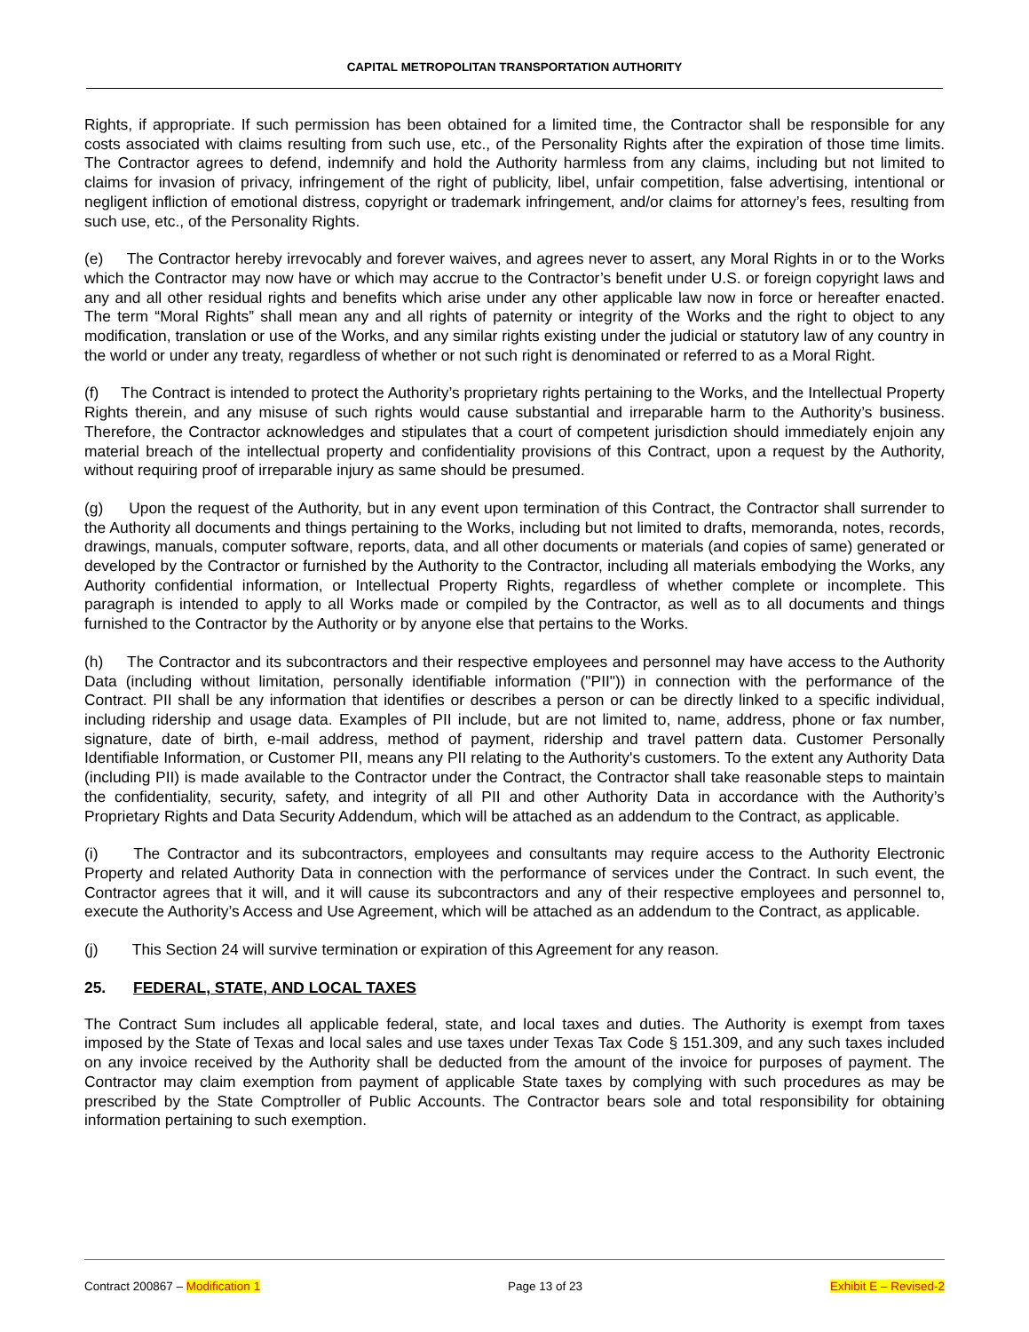CAPITAL METROPOLITAN TRANSPORTATION AUTHORITY
Rights, if appropriate. If such permission has been obtained for a limited time, the Contractor shall be responsible for any costs associated with claims resulting from such use, etc., of the Personality Rights after the expiration of those time limits. The Contractor agrees to defend, indemnify and hold the Authority harmless from any claims, including but not limited to claims for invasion of privacy, infringement of the right of publicity, libel, unfair competition, false advertising, intentional or negligent infliction of emotional distress, copyright or trademark infringement, and/or claims for attorney’s fees, resulting from such use, etc., of the Personality Rights.
(e) The Contractor hereby irrevocably and forever waives, and agrees never to assert, any Moral Rights in or to the Works which the Contractor may now have or which may accrue to the Contractor’s benefit under U.S. or foreign copyright laws and any and all other residual rights and benefits which arise under any other applicable law now in force or hereafter enacted. The term “Moral Rights” shall mean any and all rights of paternity or integrity of the Works and the right to object to any modification, translation or use of the Works, and any similar rights existing under the judicial or statutory law of any country in the world or under any treaty, regardless of whether or not such right is denominated or referred to as a Moral Right.
(f) The Contract is intended to protect the Authority’s proprietary rights pertaining to the Works, and the Intellectual Property Rights therein, and any misuse of such rights would cause substantial and irreparable harm to the Authority’s business. Therefore, the Contractor acknowledges and stipulates that a court of competent jurisdiction should immediately enjoin any material breach of the intellectual property and confidentiality provisions of this Contract, upon a request by the Authority, without requiring proof of irreparable injury as same should be presumed.
(g) Upon the request of the Authority, but in any event upon termination of this Contract, the Contractor shall surrender to the Authority all documents and things pertaining to the Works, including but not limited to drafts, memoranda, notes, records, drawings, manuals, computer software, reports, data, and all other documents or materials (and copies of same) generated or developed by the Contractor or furnished by the Authority to the Contractor, including all materials embodying the Works, any Authority confidential information, or Intellectual Property Rights, regardless of whether complete or incomplete. This paragraph is intended to apply to all Works made or compiled by the Contractor, as well as to all documents and things furnished to the Contractor by the Authority or by anyone else that pertains to the Works.
(h) The Contractor and its subcontractors and their respective employees and personnel may have access to the Authority Data (including without limitation, personally identifiable information ("PII")) in connection with the performance of the Contract. PII shall be any information that identifies or describes a person or can be directly linked to a specific individual, including ridership and usage data. Examples of PII include, but are not limited to, name, address, phone or fax number, signature, date of birth, e-mail address, method of payment, ridership and travel pattern data. Customer Personally Identifiable Information, or Customer PII, means any PII relating to the Authority's customers. To the extent any Authority Data (including PII) is made available to the Contractor under the Contract, the Contractor shall take reasonable steps to maintain the confidentiality, security, safety, and integrity of all PII and other Authority Data in accordance with the Authority’s Proprietary Rights and Data Security Addendum, which will be attached as an addendum to the Contract, as applicable.
(i) The Contractor and its subcontractors, employees and consultants may require access to the Authority Electronic Property and related Authority Data in connection with the performance of services under the Contract. In such event, the Contractor agrees that it will, and it will cause its subcontractors and any of their respective employees and personnel to, execute the Authority’s Access and Use Agreement, which will be attached as an addendum to the Contract, as applicable.
(j) This Section 24 will survive termination or expiration of this Agreement for any reason.
25. FEDERAL, STATE, AND LOCAL TAXES
The Contract Sum includes all applicable federal, state, and local taxes and duties. The Authority is exempt from taxes imposed by the State of Texas and local sales and use taxes under Texas Tax Code § 151.309, and any such taxes included on any invoice received by the Authority shall be deducted from the amount of the invoice for purposes of payment. The Contractor may claim exemption from payment of applicable State taxes by complying with such procedures as may be prescribed by the State Comptroller of Public Accounts. The Contractor bears sole and total responsibility for obtaining information pertaining to such exemption.
Contract 200867 – Modification 1 Page 13 of 23 Exhibit E – Revised-2